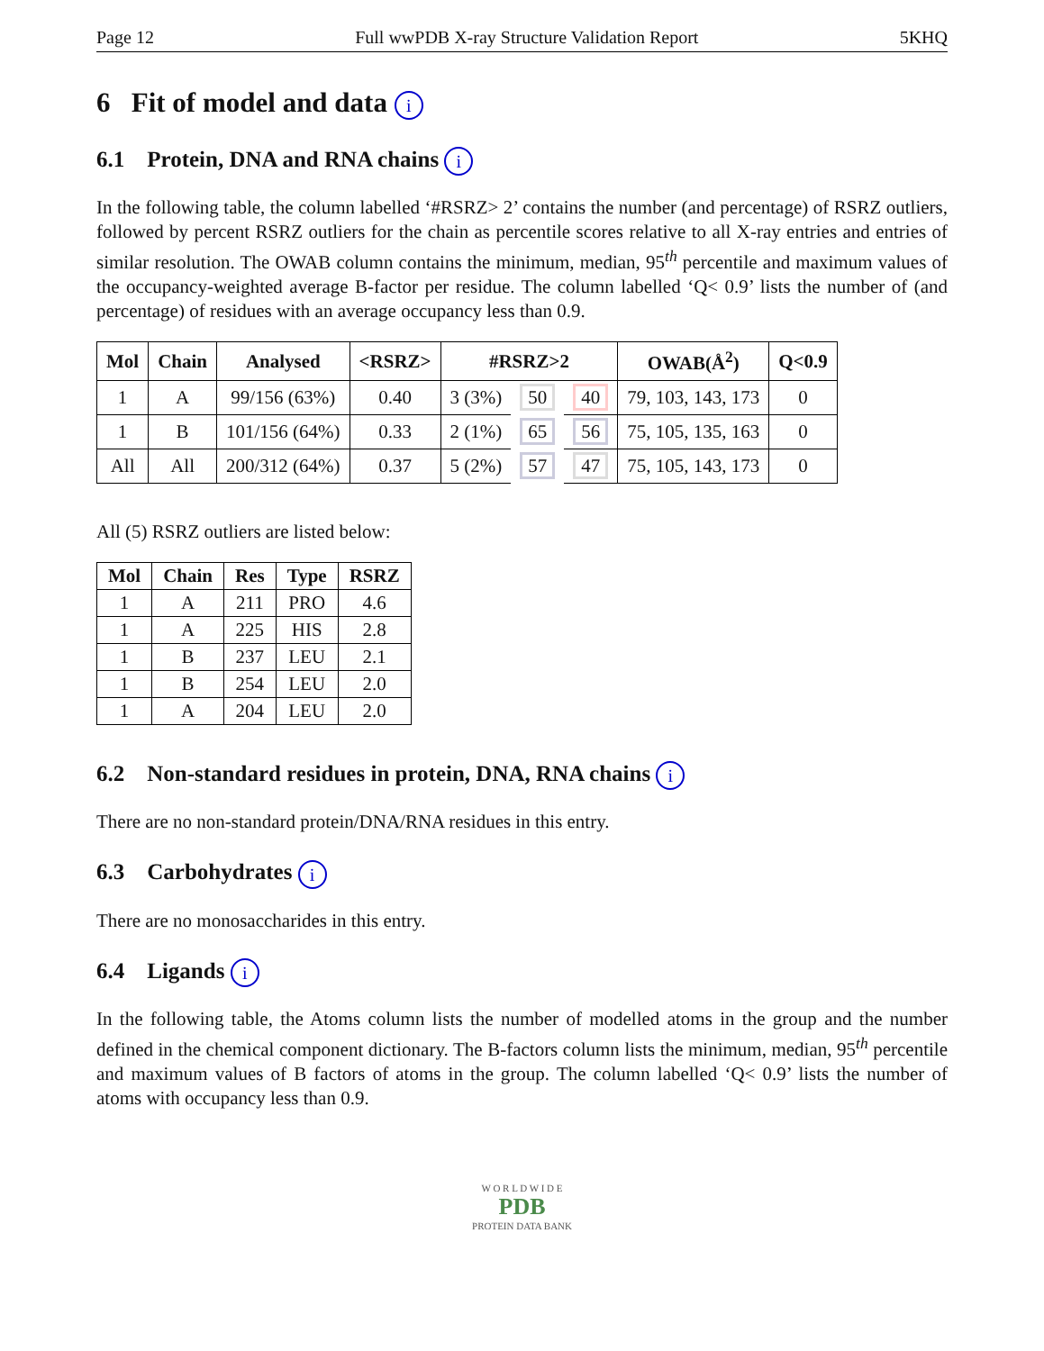Page 12 Full wwPDB X-ray Structure Validation Report 5KHQ
6 Fit of model and data i
6.1 Protein, DNA and RNA chains i
In the following table, the column labelled ‘#RSRZ> 2’ contains the number (and percentage) of RSRZ outliers, followed by percent RSRZ outliers for the chain as percentile scores relative to all X-ray entries and entries of similar resolution. The OWAB column contains the minimum, median, 95<sup>th</sup> percentile and maximum values of the occupancy-weighted average B-factor per residue. The column labelled ‘Q< 0.9’ lists the number of (and percentage) of residues with an average occupancy less than 0.9.
| Mol | Chain | Analysed | <RSRZ> | #RSRZ>2 | | | OWAB(Å<sup>2</sup>) | Q<0.9 |
| --- | --- | --- | --- | --- | --- | --- | --- | --- |
| 1 | A | 99/156 (63%) | 0.40 | 3 (3%) | 50 | 40 | 79, 103, 143, 173 | 0 |
| 1 | B | 101/156 (64%) | 0.33 | 2 (1%) | 65 | 56 | 75, 105, 135, 163 | 0 |
| All | All | 200/312 (64%) | 0.37 | 5 (2%) | 57 | 47 | 75, 105, 143, 173 | 0 |
All (5) RSRZ outliers are listed below:
| Mol | Chain | Res | Type | RSRZ |
| --- | --- | --- | --- | --- |
| 1 | A | 211 | PRO | 4.6 |
| 1 | A | 225 | HIS | 2.8 |
| 1 | B | 237 | LEU | 2.1 |
| 1 | B | 254 | LEU | 2.0 |
| 1 | A | 204 | LEU | 2.0 |
6.2 Non-standard residues in protein, DNA, RNA chains i
There are no non-standard protein/DNA/RNA residues in this entry.
6.3 Carbohydrates i
There are no monosaccharides in this entry.
6.4 Ligands i
In the following table, the Atoms column lists the number of modelled atoms in the group and the number defined in the chemical component dictionary. The B-factors column lists the minimum, median, 95<sup>th</sup> percentile and maximum values of B factors of atoms in the group. The column labelled ‘Q< 0.9’ lists the number of atoms with occupancy less than 0.9.
W O R L D W I D E
PDB
PROTEIN DATA BANK